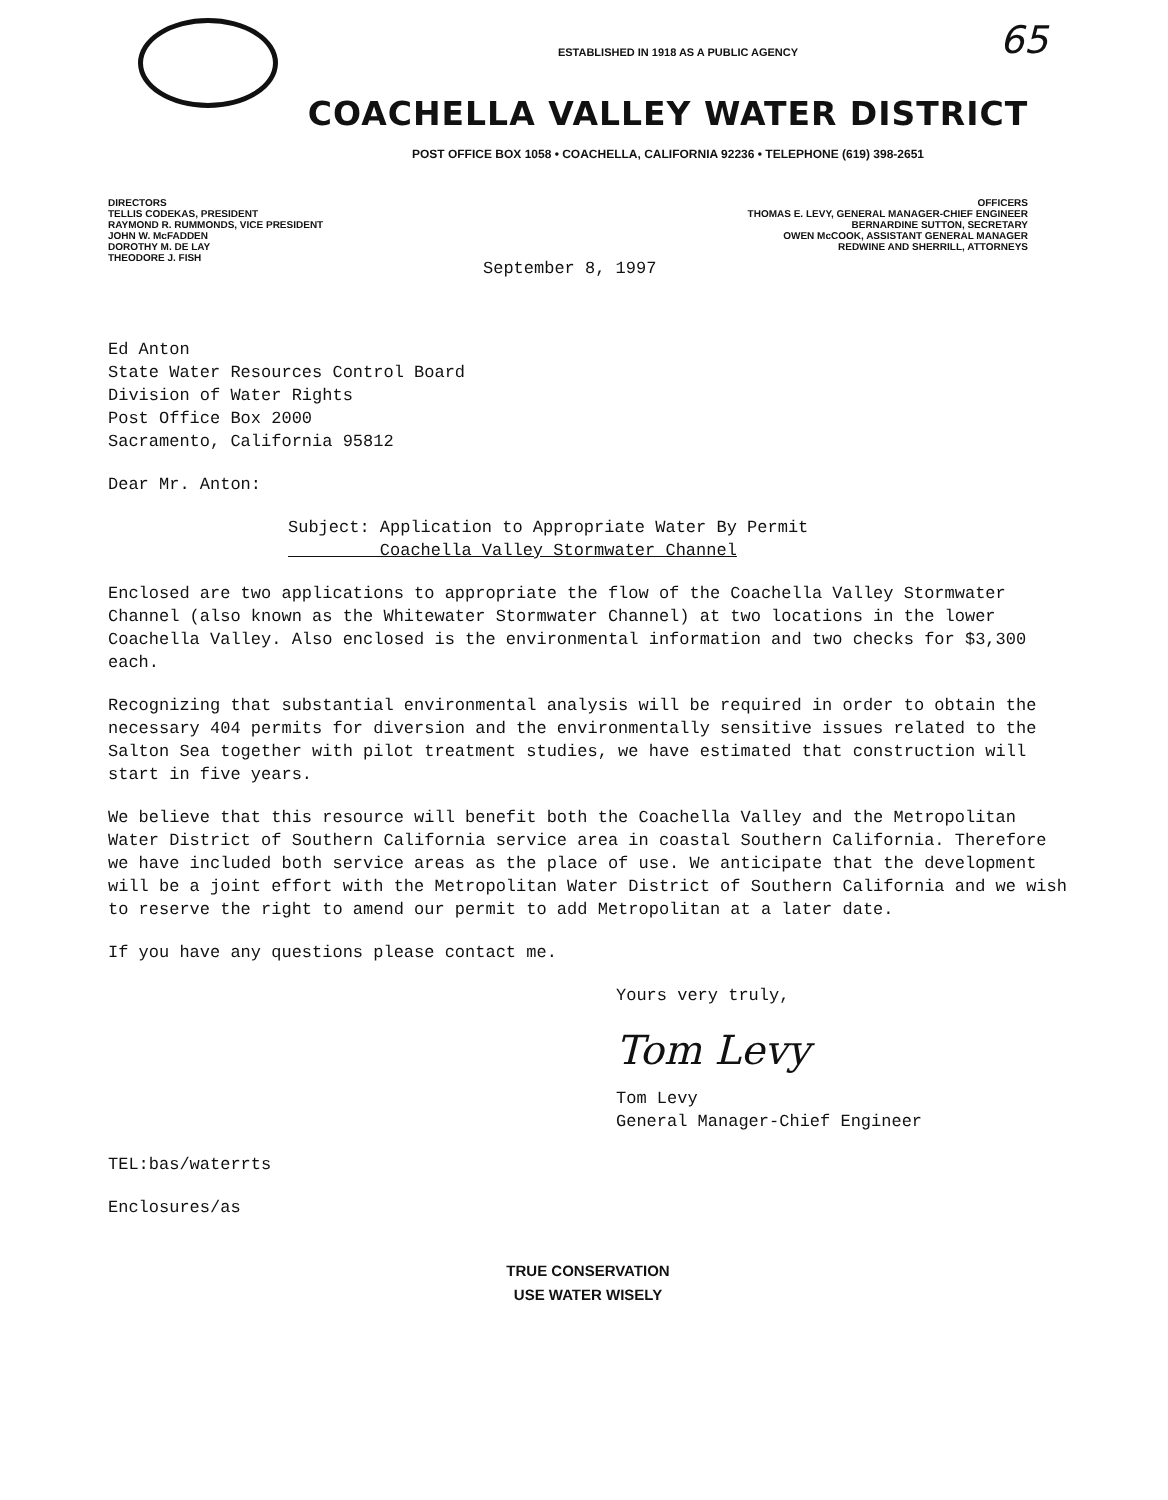65
ESTABLISHED IN 1918 AS A PUBLIC AGENCY
COACHELLA VALLEY WATER DISTRICT
POST OFFICE BOX 1058 • COACHELLA, CALIFORNIA 92236 • TELEPHONE (619) 398-2651
DIRECTORS
TELLIS CODEKAS, PRESIDENT
RAYMOND R. RUMMONDS, VICE PRESIDENT
JOHN W. McFADDEN
DOROTHY M. DE LAY
THEODORE J. FISH
OFFICERS
THOMAS E. LEVY, GENERAL MANAGER-CHIEF ENGINEER
BERNARDINE SUTTON, SECRETARY
OWEN McCOOK, ASSISTANT GENERAL MANAGER
REDWINE AND SHERRILL, ATTORNEYS
September 8, 1997
Ed Anton
State Water Resources Control Board
Division of Water Rights
Post Office Box 2000
Sacramento, California 95812
Dear Mr. Anton:
Subject: Application to Appropriate Water By Permit
Coachella Valley Stormwater Channel
Enclosed are two applications to appropriate the flow of the Coachella Valley Stormwater Channel (also known as the Whitewater Stormwater Channel) at two locations in the lower Coachella Valley. Also enclosed is the environmental information and two checks for $3,300 each.
Recognizing that substantial environmental analysis will be required in order to obtain the necessary 404 permits for diversion and the environmentally sensitive issues related to the Salton Sea together with pilot treatment studies, we have estimated that construction will start in five years.
We believe that this resource will benefit both the Coachella Valley and the Metropolitan Water District of Southern California service area in coastal Southern California. Therefore we have included both service areas as the place of use. We anticipate that the development will be a joint effort with the Metropolitan Water District of Southern California and we wish to reserve the right to amend our permit to add Metropolitan at a later date.
If you have any questions please contact me.
Yours very truly,
Tom Levy
Tom Levy
General Manager-Chief Engineer
TEL:bas/waterrts
Enclosures/as
TRUE CONSERVATION
USE WATER WISELY